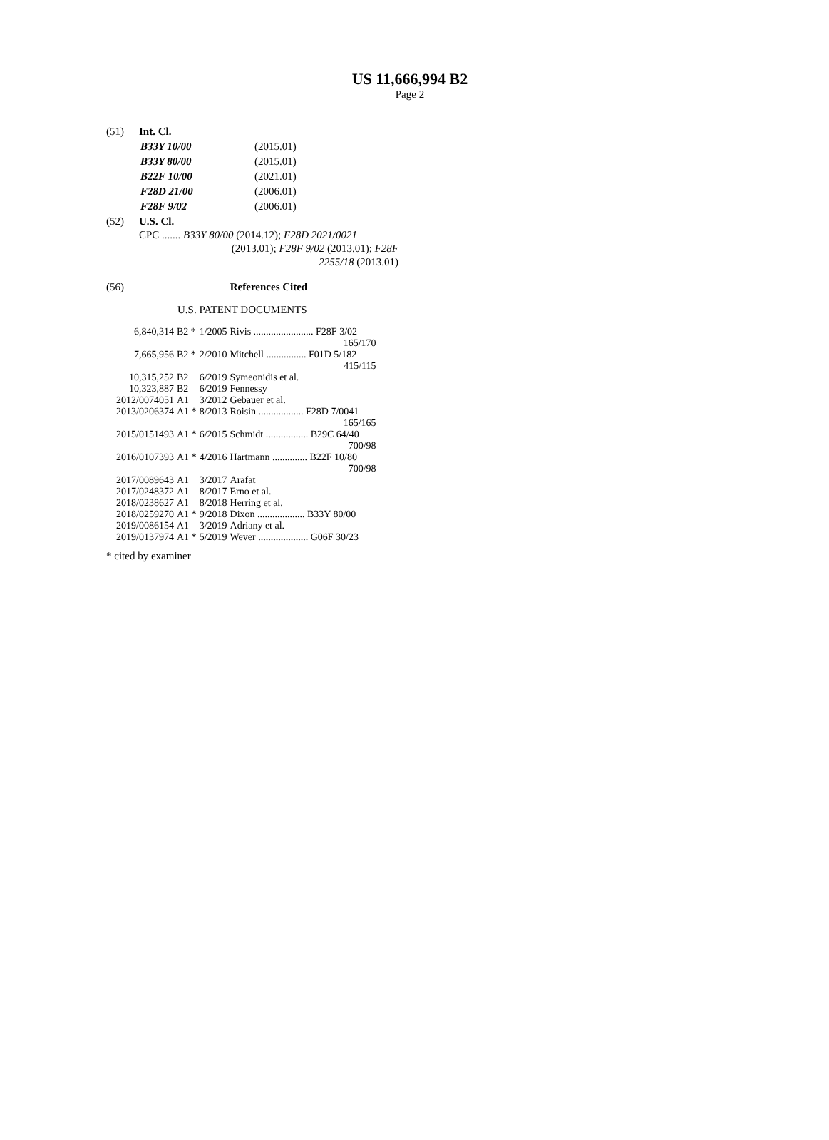US 11,666,994 B2
Page 2
(51) Int. Cl.
| B33Y 10/00 | (2015.01) |
| B33Y 80/00 | (2015.01) |
| B22F 10/00 | (2021.01) |
| F28D 21/00 | (2006.01) |
| F28F 9/02 | (2006.01) |
(52) U.S. Cl.
CPC ....... B33Y 80/00 (2014.12); F28D 2021/0021
(2013.01); F28F 9/02 (2013.01); F28F
2255/18 (2013.01)
(56) References Cited
U.S. PATENT DOCUMENTS
| 6,840,314 | B2 * | 1/2005 | Rivis ........................ F28F 3/02 165/170 |
| 7,665,956 | B2 * | 2/2010 | Mitchell ................ F01D 5/182 415/115 |
| 10,315,252 | B2 | 6/2019 | Symeonidis et al. |
| 10,323,887 | B2 | 6/2019 | Fennessy |
| 2012/0074051 | A1 | 3/2012 | Gebauer et al. |
| 2013/0206374 | A1 * | 8/2013 | Roisin .................. F28D 7/0041 165/165 |
| 2015/0151493 | A1 * | 6/2015 | Schmidt ................. B29C 64/40 700/98 |
| 2016/0107393 | A1 * | 4/2016 | Hartmann .............. B22F 10/80 700/98 |
| 2017/0089643 | A1 | 3/2017 | Arafat |
| 2017/0248372 | A1 | 8/2017 | Erno et al. |
| 2018/0238627 | A1 | 8/2018 | Herring et al. |
| 2018/0259270 | A1 * | 9/2018 | Dixon ................... B33Y 80/00 |
| 2019/0086154 | A1 | 3/2019 | Adriany et al. |
| 2019/0137974 | A1 * | 5/2019 | Wever .................... G06F 30/23 |
* cited by examiner